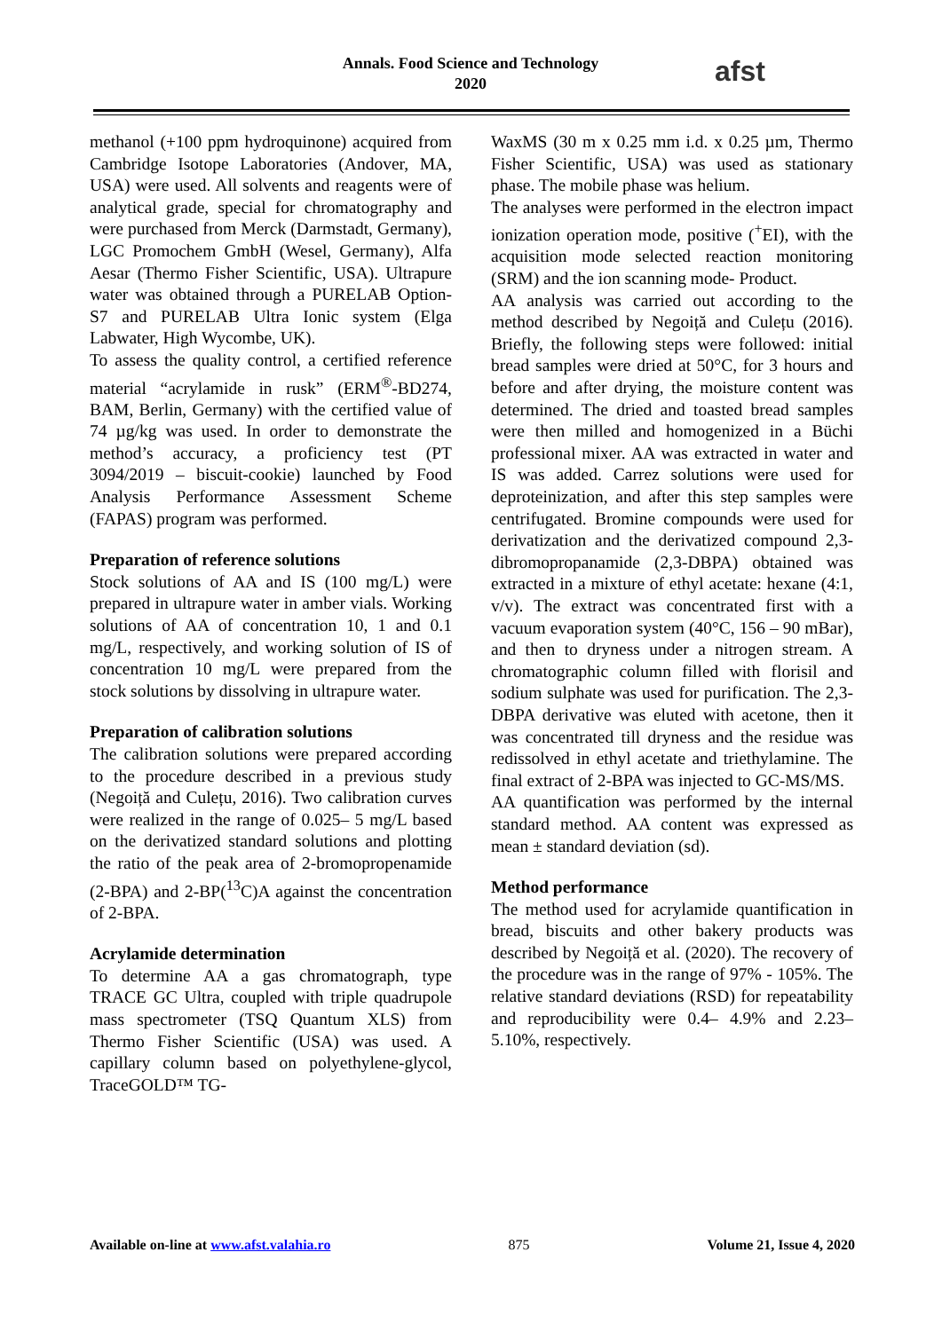Annals. Food Science and Technology
2020
afst
methanol (+100 ppm hydroquinone) acquired from Cambridge Isotope Laboratories (Andover, MA, USA) were used. All solvents and reagents were of analytical grade, special for chromatography and were purchased from Merck (Darmstadt, Germany), LGC Promochem GmbH (Wesel, Germany), Alfa Aesar (Thermo Fisher Scientific, USA). Ultrapure water was obtained through a PURELAB Option-S7 and PURELAB Ultra Ionic system (Elga Labwater, High Wycombe, UK).
To assess the quality control, a certified reference material “acrylamide in rusk” (ERM<sup>®</sup>-BD274, BAM, Berlin, Germany) with the certified value of 74 µg/kg was used. In order to demonstrate the method’s accuracy, a proficiency test (PT 3094/2019 – biscuit-cookie) launched by Food Analysis Performance Assessment Scheme (FAPAS) program was performed.
Preparation of reference solutions
Stock solutions of AA and IS (100 mg/L) were prepared in ultrapure water in amber vials. Working solutions of AA of concentration 10, 1 and 0.1 mg/L, respectively, and working solution of IS of concentration 10 mg/L were prepared from the stock solutions by dissolving in ultrapure water.
Preparation of calibration solutions
The calibration solutions were prepared according to the procedure described in a previous study (Negoiță and Culețu, 2016). Two calibration curves were realized in the range of 0.025– 5 mg/L based on the derivatized standard solutions and plotting the ratio of the peak area of 2-bromopropenamide (2-BPA) and 2-BP(<sup>13</sup>C)A against the concentration of 2-BPA.
Acrylamide determination
To determine AA a gas chromatograph, type TRACE GC Ultra, coupled with triple quadrupole mass spectrometer (TSQ Quantum XLS) from Thermo Fisher Scientific (USA) was used. A capillary column based on polyethylene-glycol, TraceGOLD™ TG-
WaxMS (30 m x 0.25 mm i.d. x 0.25 µm, Thermo Fisher Scientific, USA) was used as stationary phase. The mobile phase was helium.
The analyses were performed in the electron impact ionization operation mode, positive (<sup>+</sup>EI), with the acquisition mode selected reaction monitoring (SRM) and the ion scanning mode- Product.
AA analysis was carried out according to the method described by Negoiță and Culețu (2016). Briefly, the following steps were followed: initial bread samples were dried at 50°C, for 3 hours and before and after drying, the moisture content was determined. The dried and toasted bread samples were then milled and homogenized in a Büchi professional mixer. AA was extracted in water and IS was added. Carrez solutions were used for deproteinization, and after this step samples were centrifugated. Bromine compounds were used for derivatization and the derivatized compound 2,3-dibromopropanamide (2,3-DBPA) obtained was extracted in a mixture of ethyl acetate: hexane (4:1, v/v). The extract was concentrated first with a vacuum evaporation system (40°C, 156 – 90 mBar), and then to dryness under a nitrogen stream. A chromatographic column filled with florisil and sodium sulphate was used for purification. The 2,3-DBPA derivative was eluted with acetone, then it was concentrated till dryness and the residue was redissolved in ethyl acetate and triethylamine. The final extract of 2-BPA was injected to GC-MS/MS.
AA quantification was performed by the internal standard method. AA content was expressed as mean ± standard deviation (sd).
Method performance
The method used for acrylamide quantification in bread, biscuits and other bakery products was described by Negoiță et al. (2020). The recovery of the procedure was in the range of 97% - 105%. The relative standard deviations (RSD) for repeatability and reproducibility were 0.4– 4.9% and 2.23– 5.10%, respectively.
Available on-line at www.afst.valahia.ro 875 Volume 21, Issue 4, 2020